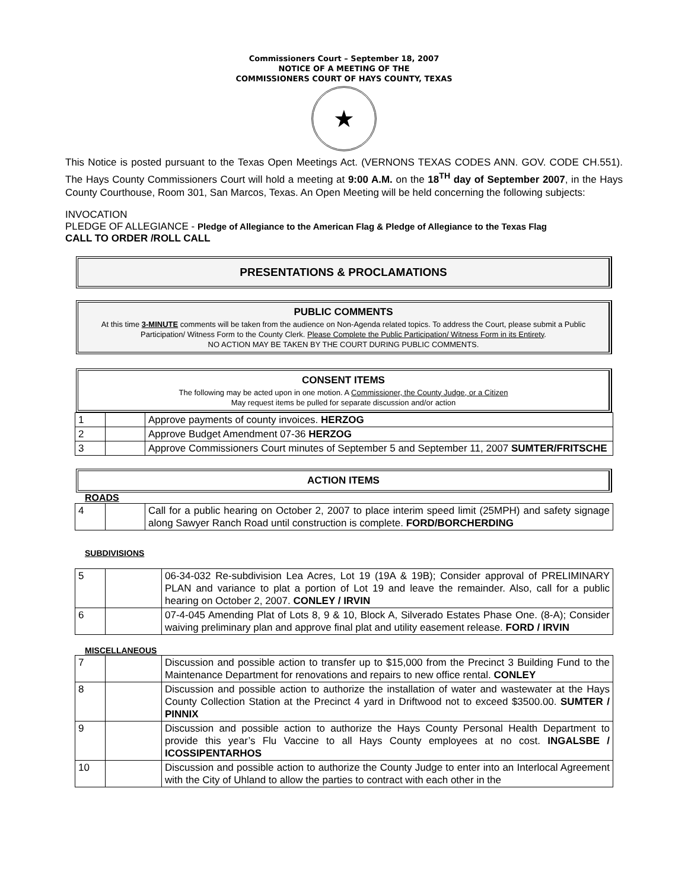Commissioners Court – September 18, 2007
NOTICE OF A MEETING OF THE
COMMISSIONERS COURT OF HAYS COUNTY, TEXAS
★
This Notice is posted pursuant to the Texas Open Meetings Act. (VERNONS TEXAS CODES ANN. GOV. CODE CH.551). The Hays County Commissioners Court will hold a meeting at 9:00 A.M. on the 18<sup>TH</sup> day of September 2007, in the Hays County Courthouse, Room 301, San Marcos, Texas. An Open Meeting will be held concerning the following subjects:
INVOCATION
PLEDGE OF ALLEGIANCE - Pledge of Allegiance to the American Flag & Pledge of Allegiance to the Texas Flag
CALL TO ORDER /ROLL CALL
PRESENTATIONS & PROCLAMATIONS
PUBLIC COMMENTS
At this time 3-MINUTE comments will be taken from the audience on Non-Agenda related topics. To address the Court, please submit a Public Participation/ Witness Form to the County Clerk. Please Complete the Public Participation/ Witness Form in its Entirety.
NO ACTION MAY BE TAKEN BY THE COURT DURING PUBLIC COMMENTS.
CONSENT ITEMS
The following may be acted upon in one motion. A Commissioner, the County Judge, or a Citizen
May request items be pulled for separate discussion and/or action
| 1 | | Approve payments of county invoices. HERZOG |
| 2 | | Approve Budget Amendment 07-36 HERZOG |
| 3 | | Approve Commissioners Court minutes of September 5 and September 11, 2007 SUMTER/FRITSCHE |
ACTION ITEMS
ROADS
| 4 | | Call for a public hearing on October 2, 2007 to place interim speed limit (25MPH) and safety signage along Sawyer Ranch Road until construction is complete. FORD/BORCHERDING |
SUBDIVISIONS
| 5 | | 06-34-032 Re-subdivision Lea Acres, Lot 19 (19A & 19B); Consider approval of PRELIMINARY PLAN and variance to plat a portion of Lot 19 and leave the remainder. Also, call for a public hearing on October 2, 2007. CONLEY / IRVIN |
| 6 | | 07-4-045 Amending Plat of Lots 8, 9 & 10, Block A, Silverado Estates Phase One. (8-A); Consider waiving preliminary plan and approve final plat and utility easement release. FORD / IRVIN |
MISCELLANEOUS
| 7 | | Discussion and possible action to transfer up to $15,000 from the Precinct 3 Building Fund to the Maintenance Department for renovations and repairs to new office rental. CONLEY |
| 8 | | Discussion and possible action to authorize the installation of water and wastewater at the Hays County Collection Station at the Precinct 4 yard in Driftwood not to exceed $3500.00. SUMTER / PINNIX |
| 9 | | Discussion and possible action to authorize the Hays County Personal Health Department to provide this year’s Flu Vaccine to all Hays County employees at no cost. INGALSBE / ICOSSIPENTARHOS |
| 10 | | Discussion and possible action to authorize the County Judge to enter into an Interlocal Agreement with the City of Uhland to allow the parties to contract with each other in the |